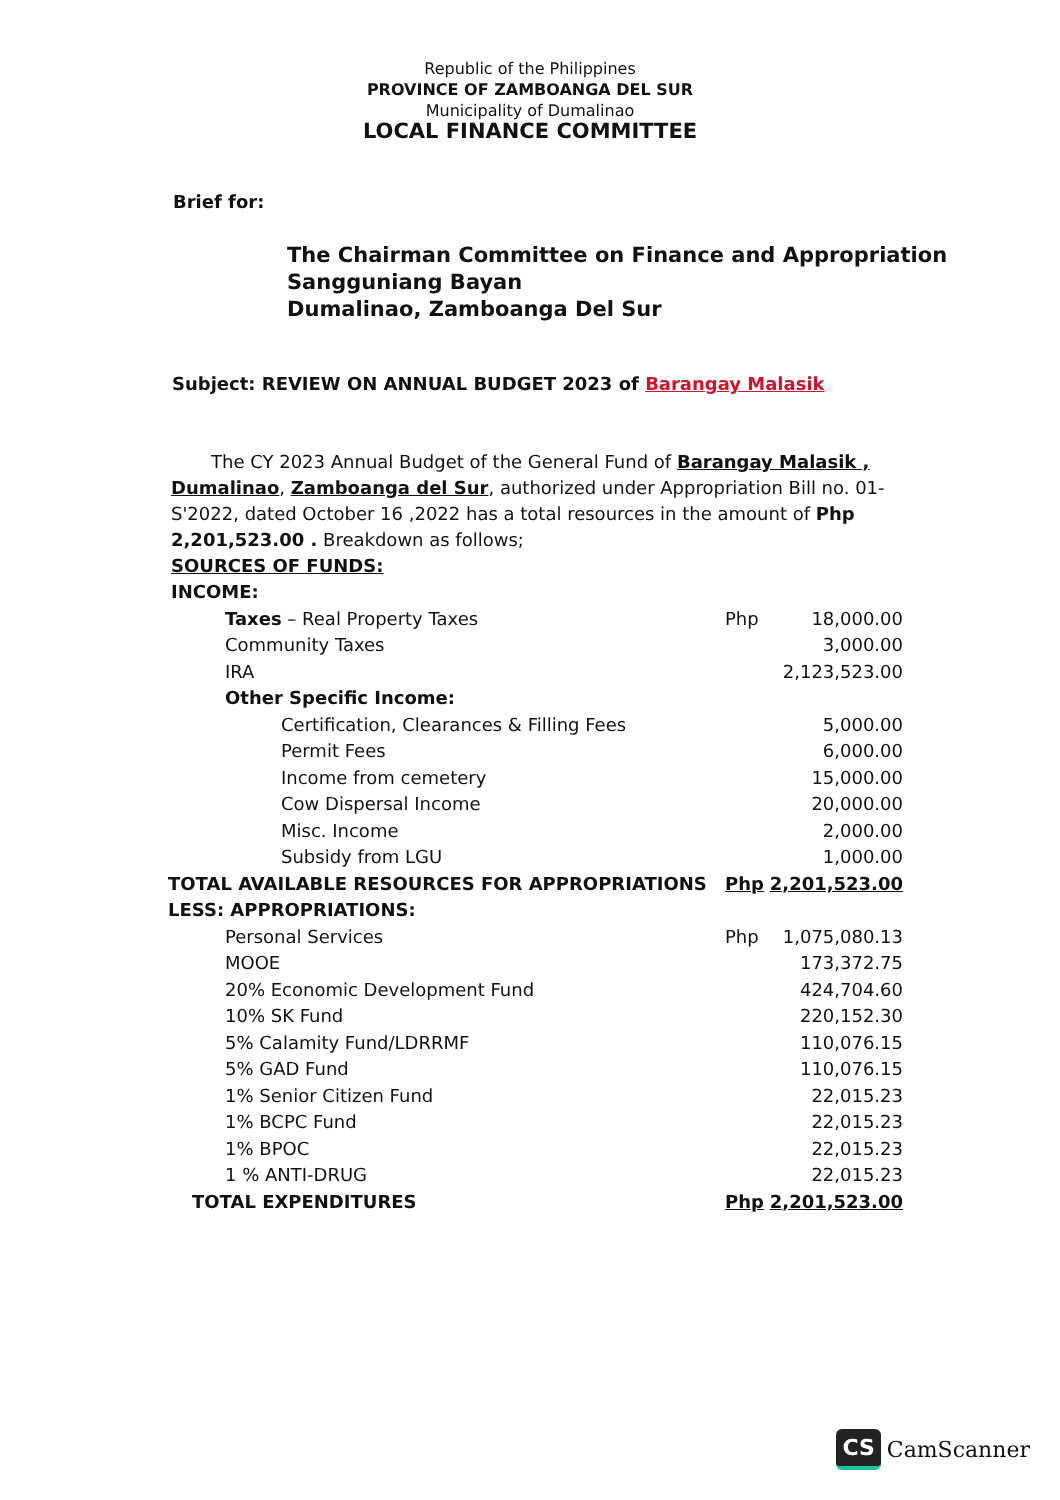Republic of the Philippines
PROVINCE OF ZAMBOANGA DEL SUR
Municipality of Dumalinao
LOCAL FINANCE COMMITTEE
Brief for:
The Chairman Committee on Finance and Appropriation
Sangguniang Bayan
Dumalinao, Zamboanga Del Sur
Subject: REVIEW ON ANNUAL BUDGET 2023 of Barangay Malasik
The CY 2023 Annual Budget of the General Fund of Barangay Malasik , Dumalinao, Zamboanga del Sur, authorized under Appropriation Bill no. 01- S'2022, dated October 16 ,2022 has a total resources in the amount of Php 2,201,523.00 . Breakdown as follows;
SOURCES OF FUNDS:
INCOME:
| Taxes – Real Property Taxes | Php | 18,000.00 |
| Community Taxes | | 3,000.00 |
| IRA | | 2,123,523.00 |
| Other Specific Income: | | |
| Certification, Clearances & Filling Fees | | 5,000.00 |
| Permit Fees | | 6,000.00 |
| Income from cemetery | | 15,000.00 |
| Cow Dispersal Income | | 20,000.00 |
| Misc. Income | | 2,000.00 |
| Subsidy from LGU | | 1,000.00 |
| TOTAL AVAILABLE RESOURCES FOR APPROPRIATIONS | Php | 2,201,523.00 |
| LESS: APPROPRIATIONS: | | |
| Personal Services | Php | 1,075,080.13 |
| MOOE | | 173,372.75 |
| 20% Economic Development Fund | | 424,704.60 |
| 10% SK Fund | | 220,152.30 |
| 5% Calamity Fund/LDRRMF | | 110,076.15 |
| 5% GAD Fund | | 110,076.15 |
| 1% Senior Citizen Fund | | 22,015.23 |
| 1% BCPC Fund | | 22,015.23 |
| 1% BPOC | | 22,015.23 |
| 1 % ANTI-DRUG | | 22,015.23 |
| TOTAL EXPENDITURES | Php | 2,201,523.00 |
CS CamScanner